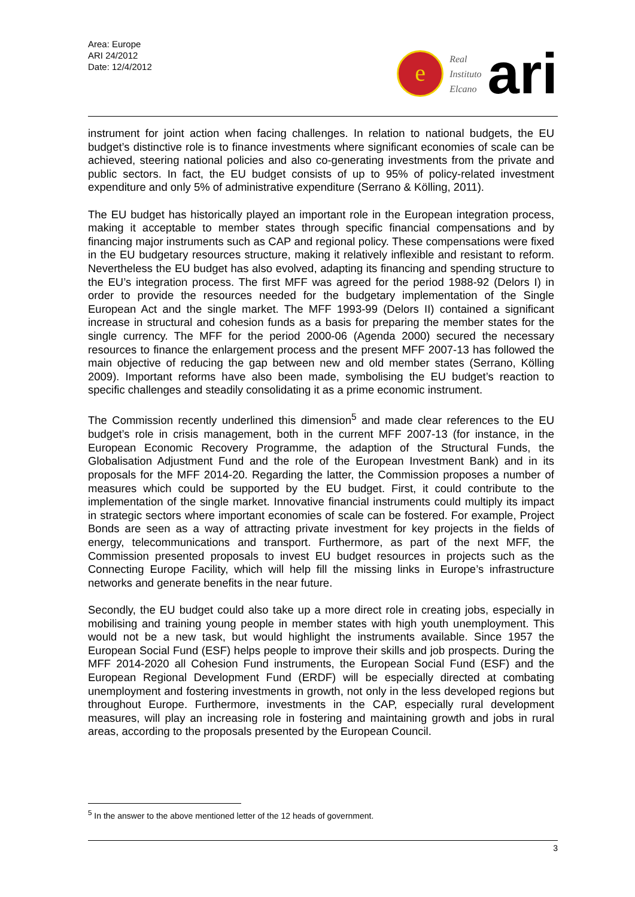Area: Europe
ARI 24/2012
Date: 12/4/2012
e
Real
Instituto
Elcano
ari
instrument for joint action when facing challenges. In relation to national budgets, the EU budget’s distinctive role is to finance investments where significant economies of scale can be achieved, steering national policies and also co-generating investments from the private and public sectors. In fact, the EU budget consists of up to 95% of policy-related investment expenditure and only 5% of administrative expenditure (Serrano & Kölling, 2011).
The EU budget has historically played an important role in the European integration process, making it acceptable to member states through specific financial compensations and by financing major instruments such as CAP and regional policy. These compensations were fixed in the EU budgetary resources structure, making it relatively inflexible and resistant to reform. Nevertheless the EU budget has also evolved, adapting its financing and spending structure to the EU’s integration process. The first MFF was agreed for the period 1988-92 (Delors I) in order to provide the resources needed for the budgetary implementation of the Single European Act and the single market. The MFF 1993-99 (Delors II) contained a significant increase in structural and cohesion funds as a basis for preparing the member states for the single currency. The MFF for the period 2000-06 (Agenda 2000) secured the necessary resources to finance the enlargement process and the present MFF 2007-13 has followed the main objective of reducing the gap between new and old member states (Serrano, Kölling 2009). Important reforms have also been made, symbolising the EU budget’s reaction to specific challenges and steadily consolidating it as a prime economic instrument.
The Commission recently underlined this dimension<sup>5</sup> and made clear references to the EU budget’s role in crisis management, both in the current MFF 2007-13 (for instance, in the European Economic Recovery Programme, the adaption of the Structural Funds, the Globalisation Adjustment Fund and the role of the European Investment Bank) and in its proposals for the MFF 2014-20. Regarding the latter, the Commission proposes a number of measures which could be supported by the EU budget. First, it could contribute to the implementation of the single market. Innovative financial instruments could multiply its impact in strategic sectors where important economies of scale can be fostered. For example, Project Bonds are seen as a way of attracting private investment for key projects in the fields of energy, telecommunications and transport. Furthermore, as part of the next MFF, the Commission presented proposals to invest EU budget resources in projects such as the Connecting Europe Facility, which will help fill the missing links in Europe’s infrastructure networks and generate benefits in the near future.
Secondly, the EU budget could also take up a more direct role in creating jobs, especially in mobilising and training young people in member states with high youth unemployment. This would not be a new task, but would highlight the instruments available. Since 1957 the European Social Fund (ESF) helps people to improve their skills and job prospects. During the MFF 2014-2020 all Cohesion Fund instruments, the European Social Fund (ESF) and the European Regional Development Fund (ERDF) will be especially directed at combating unemployment and fostering investments in growth, not only in the less developed regions but throughout Europe. Furthermore, investments in the CAP, especially rural development measures, will play an increasing role in fostering and maintaining growth and jobs in rural areas, according to the proposals presented by the European Council.
<sup>5</sup> In the answer to the above mentioned letter of the 12 heads of government.
3